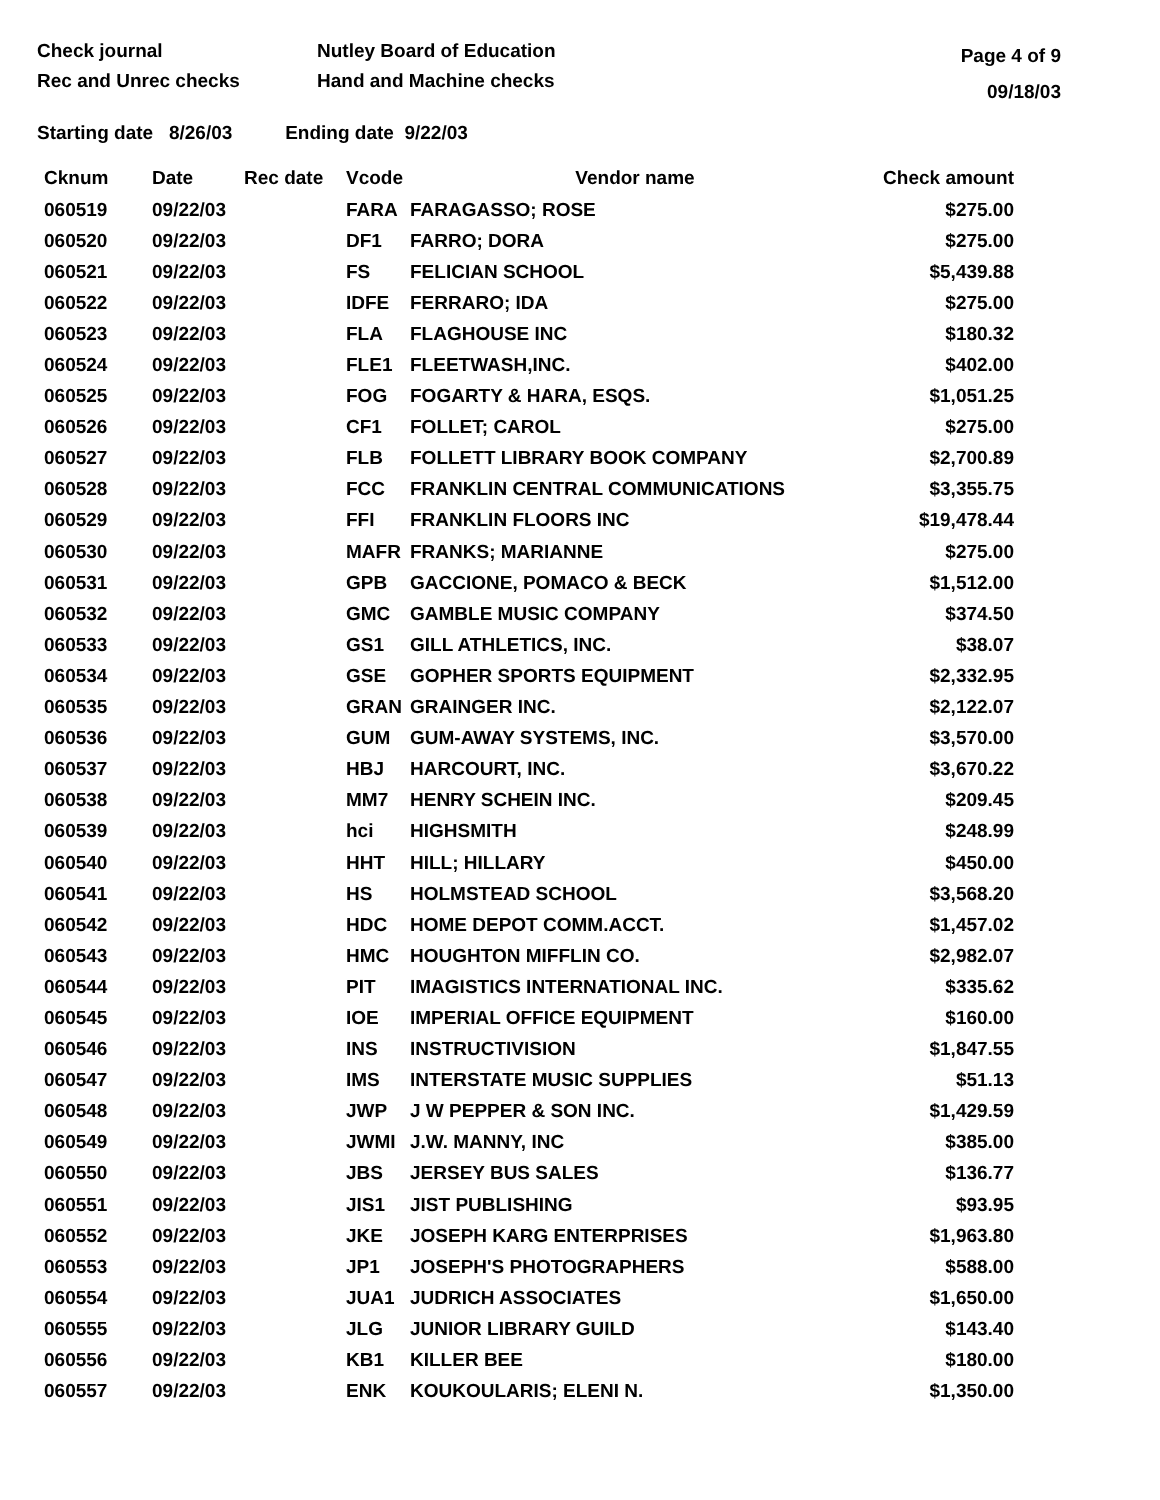Check journal
Rec and Unrec checks
Nutley Board of Education
Hand and Machine checks
Page 4 of 9
09/18/03
Starting date 8/26/03 Ending date 9/22/03
| Cknum | Date | Rec date | Vcode | Vendor name | Check amount |
| --- | --- | --- | --- | --- | --- |
| 060519 | 09/22/03 | | FARA | FARAGASSO; ROSE | $275.00 |
| 060520 | 09/22/03 | | DF1 | FARRO; DORA | $275.00 |
| 060521 | 09/22/03 | | FS | FELICIAN SCHOOL | $5,439.88 |
| 060522 | 09/22/03 | | IDFE | FERRARO; IDA | $275.00 |
| 060523 | 09/22/03 | | FLA | FLAGHOUSE INC | $180.32 |
| 060524 | 09/22/03 | | FLE1 | FLEETWASH,INC. | $402.00 |
| 060525 | 09/22/03 | | FOG | FOGARTY & HARA, ESQS. | $1,051.25 |
| 060526 | 09/22/03 | | CF1 | FOLLET; CAROL | $275.00 |
| 060527 | 09/22/03 | | FLB | FOLLETT LIBRARY BOOK COMPANY | $2,700.89 |
| 060528 | 09/22/03 | | FCC | FRANKLIN CENTRAL COMMUNICATIONS | $3,355.75 |
| 060529 | 09/22/03 | | FFI | FRANKLIN FLOORS INC | $19,478.44 |
| 060530 | 09/22/03 | | MAFR | FRANKS; MARIANNE | $275.00 |
| 060531 | 09/22/03 | | GPB | GACCIONE, POMACO & BECK | $1,512.00 |
| 060532 | 09/22/03 | | GMC | GAMBLE MUSIC COMPANY | $374.50 |
| 060533 | 09/22/03 | | GS1 | GILL ATHLETICS, INC. | $38.07 |
| 060534 | 09/22/03 | | GSE | GOPHER SPORTS EQUIPMENT | $2,332.95 |
| 060535 | 09/22/03 | | GRAN | GRAINGER INC. | $2,122.07 |
| 060536 | 09/22/03 | | GUM | GUM-AWAY SYSTEMS, INC. | $3,570.00 |
| 060537 | 09/22/03 | | HBJ | HARCOURT, INC. | $3,670.22 |
| 060538 | 09/22/03 | | MM7 | HENRY SCHEIN INC. | $209.45 |
| 060539 | 09/22/03 | | hci | HIGHSMITH | $248.99 |
| 060540 | 09/22/03 | | HHT | HILL; HILLARY | $450.00 |
| 060541 | 09/22/03 | | HS | HOLMSTEAD SCHOOL | $3,568.20 |
| 060542 | 09/22/03 | | HDC | HOME DEPOT COMM.ACCT. | $1,457.02 |
| 060543 | 09/22/03 | | HMC | HOUGHTON MIFFLIN CO. | $2,982.07 |
| 060544 | 09/22/03 | | PIT | IMAGISTICS INTERNATIONAL INC. | $335.62 |
| 060545 | 09/22/03 | | IOE | IMPERIAL OFFICE EQUIPMENT | $160.00 |
| 060546 | 09/22/03 | | INS | INSTRUCTIVISION | $1,847.55 |
| 060547 | 09/22/03 | | IMS | INTERSTATE MUSIC SUPPLIES | $51.13 |
| 060548 | 09/22/03 | | JWP | J W PEPPER & SON INC. | $1,429.59 |
| 060549 | 09/22/03 | | JWMI | J.W. MANNY, INC | $385.00 |
| 060550 | 09/22/03 | | JBS | JERSEY BUS SALES | $136.77 |
| 060551 | 09/22/03 | | JIS1 | JIST PUBLISHING | $93.95 |
| 060552 | 09/22/03 | | JKE | JOSEPH KARG ENTERPRISES | $1,963.80 |
| 060553 | 09/22/03 | | JP1 | JOSEPH'S PHOTOGRAPHERS | $588.00 |
| 060554 | 09/22/03 | | JUA1 | JUDRICH ASSOCIATES | $1,650.00 |
| 060555 | 09/22/03 | | JLG | JUNIOR LIBRARY GUILD | $143.40 |
| 060556 | 09/22/03 | | KB1 | KILLER BEE | $180.00 |
| 060557 | 09/22/03 | | ENK | KOUKOULARIS; ELENI N. | $1,350.00 |